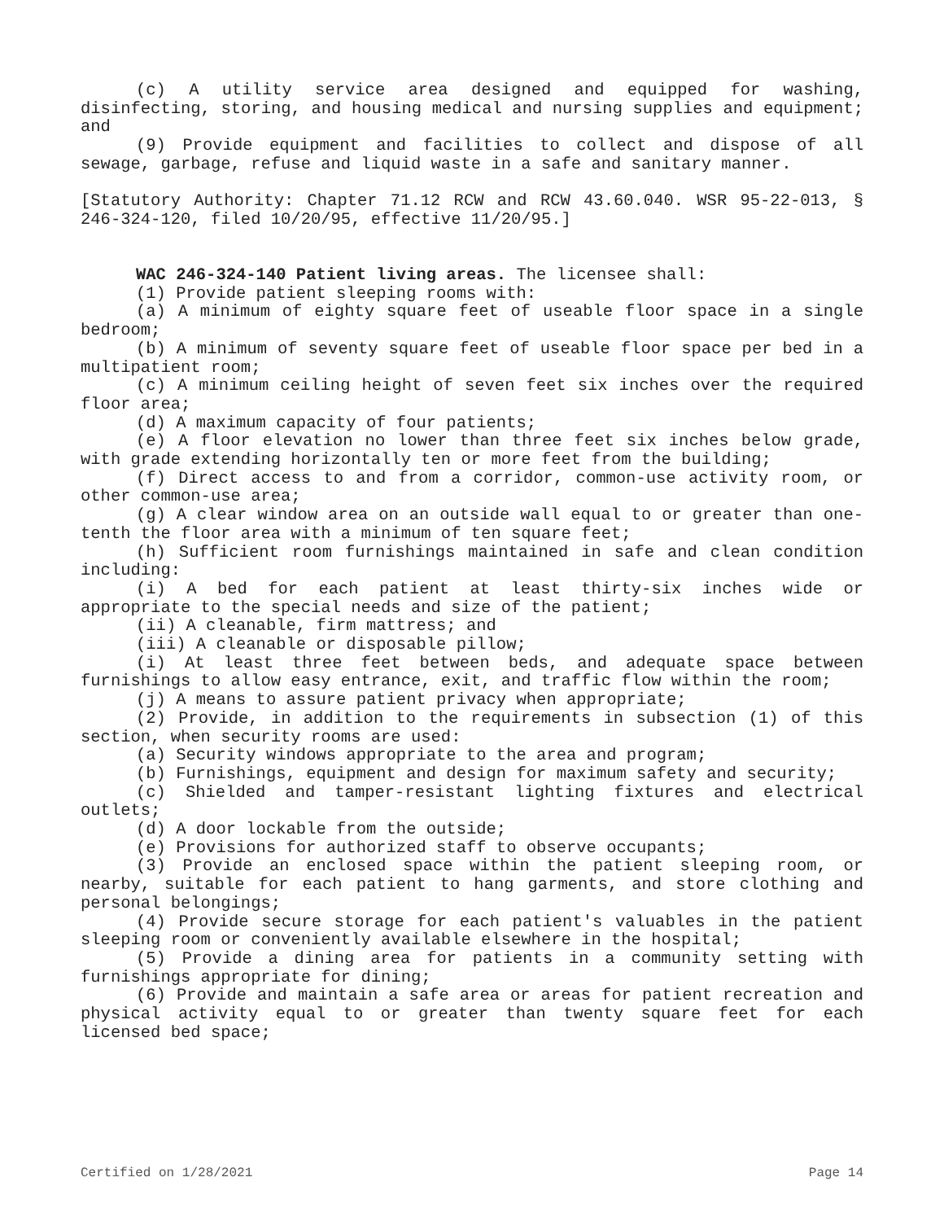(c) A utility service area designed and equipped for washing, disinfecting, storing, and housing medical and nursing supplies and equipment; and
(9) Provide equipment and facilities to collect and dispose of all sewage, garbage, refuse and liquid waste in a safe and sanitary manner.
[Statutory Authority: Chapter 71.12 RCW and RCW 43.60.040. WSR 95-22-013, § 246-324-120, filed 10/20/95, effective 11/20/95.]
WAC 246-324-140 Patient living areas. The licensee shall:
(1) Provide patient sleeping rooms with:
(a) A minimum of eighty square feet of useable floor space in a single bedroom;
(b) A minimum of seventy square feet of useable floor space per bed in a multipatient room;
(c) A minimum ceiling height of seven feet six inches over the required floor area;
(d) A maximum capacity of four patients;
(e) A floor elevation no lower than three feet six inches below grade, with grade extending horizontally ten or more feet from the building;
(f) Direct access to and from a corridor, common-use activity room, or other common-use area;
(g) A clear window area on an outside wall equal to or greater than one-tenth the floor area with a minimum of ten square feet;
(h) Sufficient room furnishings maintained in safe and clean condition including:
(i) A bed for each patient at least thirty-six inches wide or appropriate to the special needs and size of the patient;
(ii) A cleanable, firm mattress; and
(iii) A cleanable or disposable pillow;
(i) At least three feet between beds, and adequate space between furnishings to allow easy entrance, exit, and traffic flow within the room;
(j) A means to assure patient privacy when appropriate;
(2) Provide, in addition to the requirements in subsection (1) of this section, when security rooms are used:
(a) Security windows appropriate to the area and program;
(b) Furnishings, equipment and design for maximum safety and security;
(c) Shielded and tamper-resistant lighting fixtures and electrical outlets;
(d) A door lockable from the outside;
(e) Provisions for authorized staff to observe occupants;
(3) Provide an enclosed space within the patient sleeping room, or nearby, suitable for each patient to hang garments, and store clothing and personal belongings;
(4) Provide secure storage for each patient's valuables in the patient sleeping room or conveniently available elsewhere in the hospital;
(5) Provide a dining area for patients in a community setting with furnishings appropriate for dining;
(6) Provide and maintain a safe area or areas for patient recreation and physical activity equal to or greater than twenty square feet for each licensed bed space;
Certified on 1/28/2021 Page 14